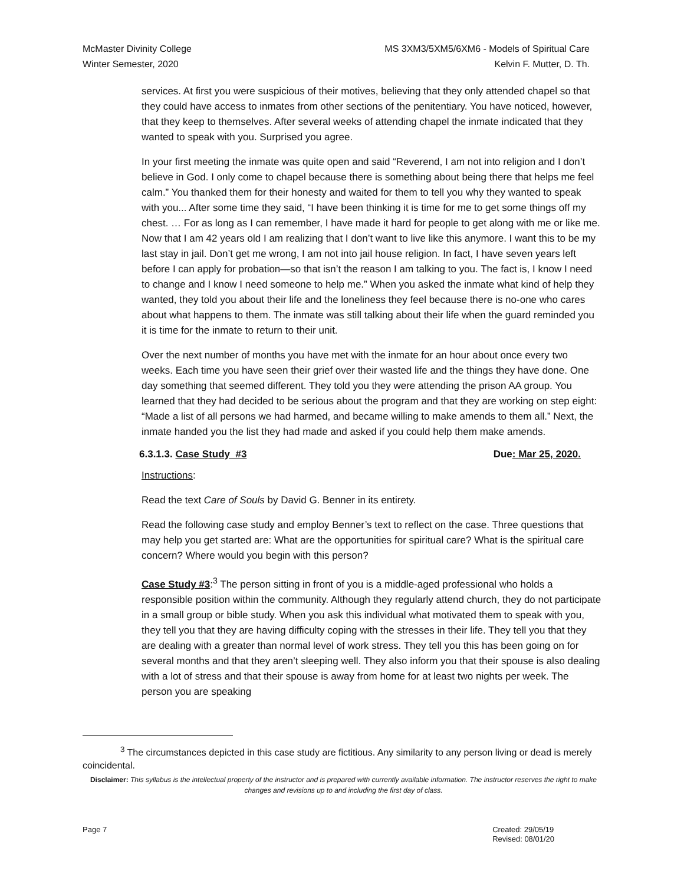McMaster Divinity College
Winter Semester, 2020
MS 3XM3/5XM5/6XM6 - Models of Spiritual Care
Kelvin F. Mutter, D. Th.
services. At first you were suspicious of their motives, believing that they only attended chapel so that they could have access to inmates from other sections of the penitentiary. You have noticed, however, that they keep to themselves. After several weeks of attending chapel the inmate indicated that they wanted to speak with you. Surprised you agree.
In your first meeting the inmate was quite open and said “Reverend, I am not into religion and I don’t believe in God. I only come to chapel because there is something about being there that helps me feel calm.” You thanked them for their honesty and waited for them to tell you why they wanted to speak with you... After some time they said, “I have been thinking it is time for me to get some things off my chest. … For as long as I can remember, I have made it hard for people to get along with me or like me. Now that I am 42 years old I am realizing that I don’t want to live like this anymore. I want this to be my last stay in jail. Don’t get me wrong, I am not into jail house religion. In fact, I have seven years left before I can apply for probation—so that isn’t the reason I am talking to you. The fact is, I know I need to change and I know I need someone to help me.” When you asked the inmate what kind of help they wanted, they told you about their life and the loneliness they feel because there is no-one who cares about what happens to them. The inmate was still talking about their life when the guard reminded you it is time for the inmate to return to their unit.
Over the next number of months you have met with the inmate for an hour about once every two weeks. Each time you have seen their grief over their wasted life and the things they have done. One day something that seemed different. They told you they were attending the prison AA group. You learned that they had decided to be serious about the program and that they are working on step eight: “Made a list of all persons we had harmed, and became willing to make amends to them all.” Next, the inmate handed you the list they had made and asked if you could help them make amends.
6.3.1.3. Case Study #3 Due: Mar 25, 2020.
Instructions:
Read the text Care of Souls by David G. Benner in its entirety.
Read the following case study and employ Benner’s text to reflect on the case. Three questions that may help you get started are: What are the opportunities for spiritual care? What is the spiritual care concern? Where would you begin with this person?
Case Study #3:<sup>3</sup> The person sitting in front of you is a middle-aged professional who holds a responsible position within the community. Although they regularly attend church, they do not participate in a small group or bible study. When you ask this individual what motivated them to speak with you, they tell you that they are having difficulty coping with the stresses in their life. They tell you that they are dealing with a greater than normal level of work stress. They tell you this has been going on for several months and that they aren’t sleeping well. They also inform you that their spouse is also dealing with a lot of stress and that their spouse is away from home for at least two nights per week. The person you are speaking
<sup>3</sup> The circumstances depicted in this case study are fictitious. Any similarity to any person living or dead is merely coincidental.
Disclaimer: This syllabus is the intellectual property of the instructor and is prepared with currently available information. The instructor reserves the right to make changes and revisions up to and including the first day of class.
Page 7 Created: 29/05/19
Revised: 08/01/20